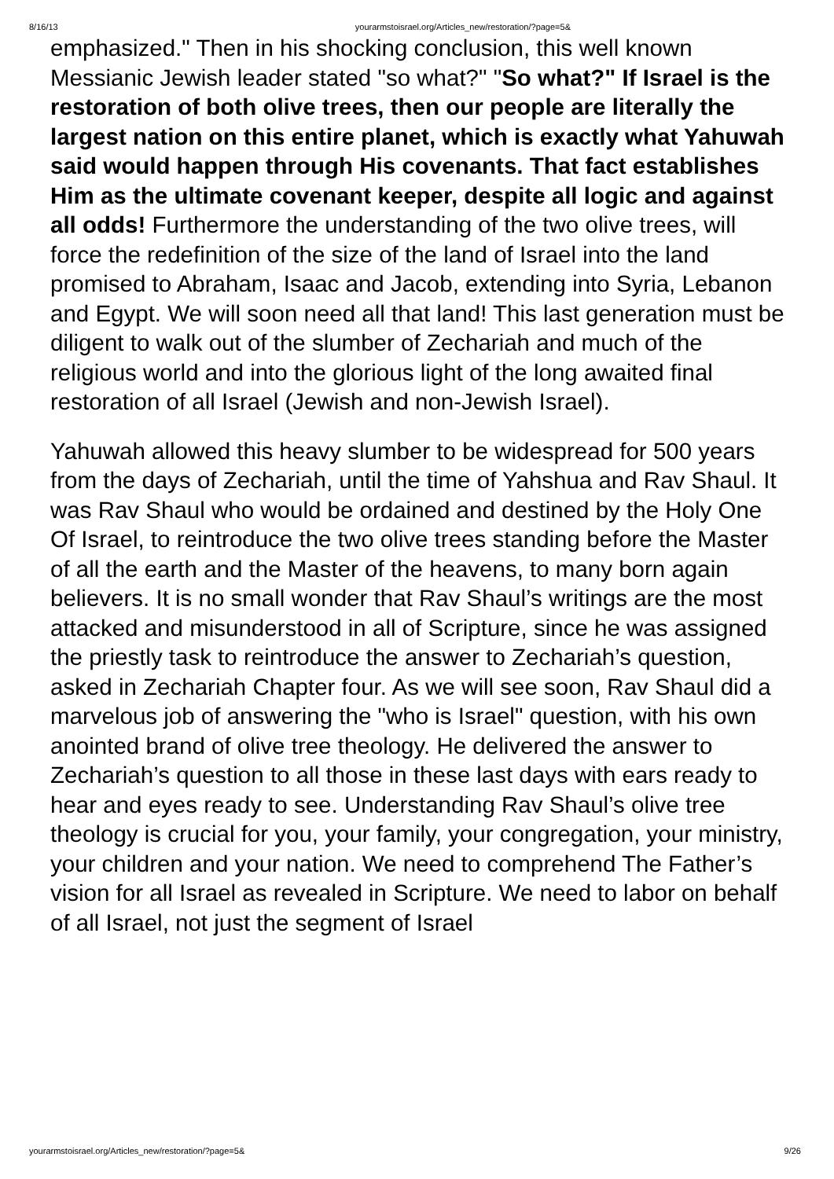8/16/13 yourarmstoisrael.org/Articles_new/restoration/?page=5&
emphasized." Then in his shocking conclusion, this well known Messianic Jewish leader stated "so what?" "So what?" If Israel is the restoration of both olive trees, then our people are literally the largest nation on this entire planet, which is exactly what Yahuwah said would happen through His covenants. That fact establishes Him as the ultimate covenant keeper, despite all logic and against all odds! Furthermore the understanding of the two olive trees, will force the redefinition of the size of the land of Israel into the land promised to Abraham, Isaac and Jacob, extending into Syria, Lebanon and Egypt. We will soon need all that land! This last generation must be diligent to walk out of the slumber of Zechariah and much of the religious world and into the glorious light of the long awaited final restoration of all Israel (Jewish and non-Jewish Israel).
Yahuwah allowed this heavy slumber to be widespread for 500 years from the days of Zechariah, until the time of Yahshua and Rav Shaul. It was Rav Shaul who would be ordained and destined by the Holy One Of Israel, to reintroduce the two olive trees standing before the Master of all the earth and the Master of the heavens, to many born again believers. It is no small wonder that Rav Shaul’s writings are the most attacked and misunderstood in all of Scripture, since he was assigned the priestly task to reintroduce the answer to Zechariah’s question, asked in Zechariah Chapter four. As we will see soon, Rav Shaul did a marvelous job of answering the "who is Israel" question, with his own anointed brand of olive tree theology. He delivered the answer to Zechariah’s question to all those in these last days with ears ready to hear and eyes ready to see. Understanding Rav Shaul’s olive tree theology is crucial for you, your family, your congregation, your ministry, your children and your nation. We need to comprehend The Father’s vision for all Israel as revealed in Scripture. We need to labor on behalf of all Israel, not just the segment of Israel
yourarmstoisrael.org/Articles_new/restoration/?page=5& 9/26